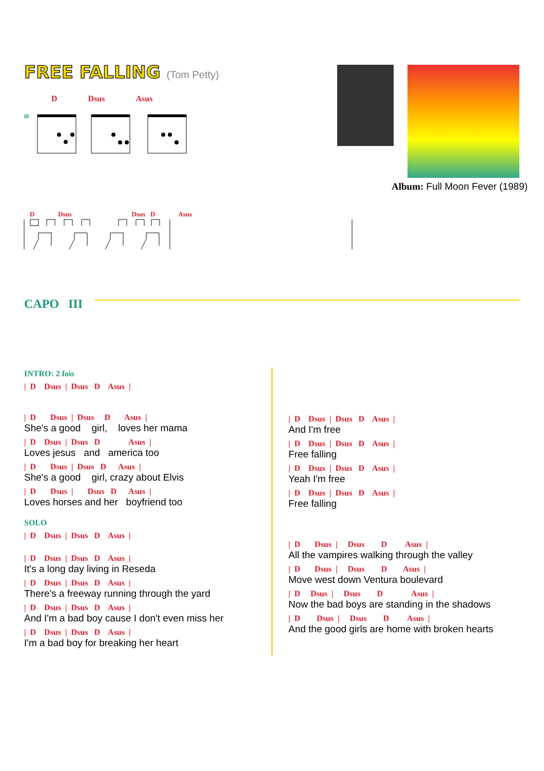FREE FALLING (Tom Petty)
D Dsus Asus
III
Album: Full Moon Fever (1989)
D Dsus Dsus D Asus
CAPO III
INTRO: 2 fois
| D Dsus | Dsus D Asus |
| D Dsus | Dsus D Asus |
She's a good girl, loves her mama
| D Dsus | Dsus D Asus |
Loves jesus and america too
| D Dsus | Dsus D Asus |
She's a good girl, crazy about Elvis
| D Dsus | Dsus D Asus |
Loves horses and her boyfriend too
SOLO
| D Dsus | Dsus D Asus |
| D Dsus | Dsus D Asus |
It's a long day living in Reseda
| D Dsus | Dsus D Asus |
There's a freeway running through the yard
| D Dsus | Dsus D Asus |
And I'm a bad boy cause I don't even miss her
| D Dsus | Dsus D Asus |
I'm a bad boy for breaking her heart
| D Dsus | Dsus D Asus |
And I'm free
| D Dsus | Dsus D Asus |
Free falling
| D Dsus | Dsus D Asus |
Yeah I'm free
| D Dsus | Dsus D Asus |
Free falling
| D Dsus | Dsus D Asus |
All the vampires walking through the valley
| D Dsus | Dsus D Asus |
Move west down Ventura boulevard
| D Dsus | Dsus D Asus |
Now the bad boys are standing in the shadows
| D Dsus | Dsus D Asus |
And the good girls are home with broken hearts